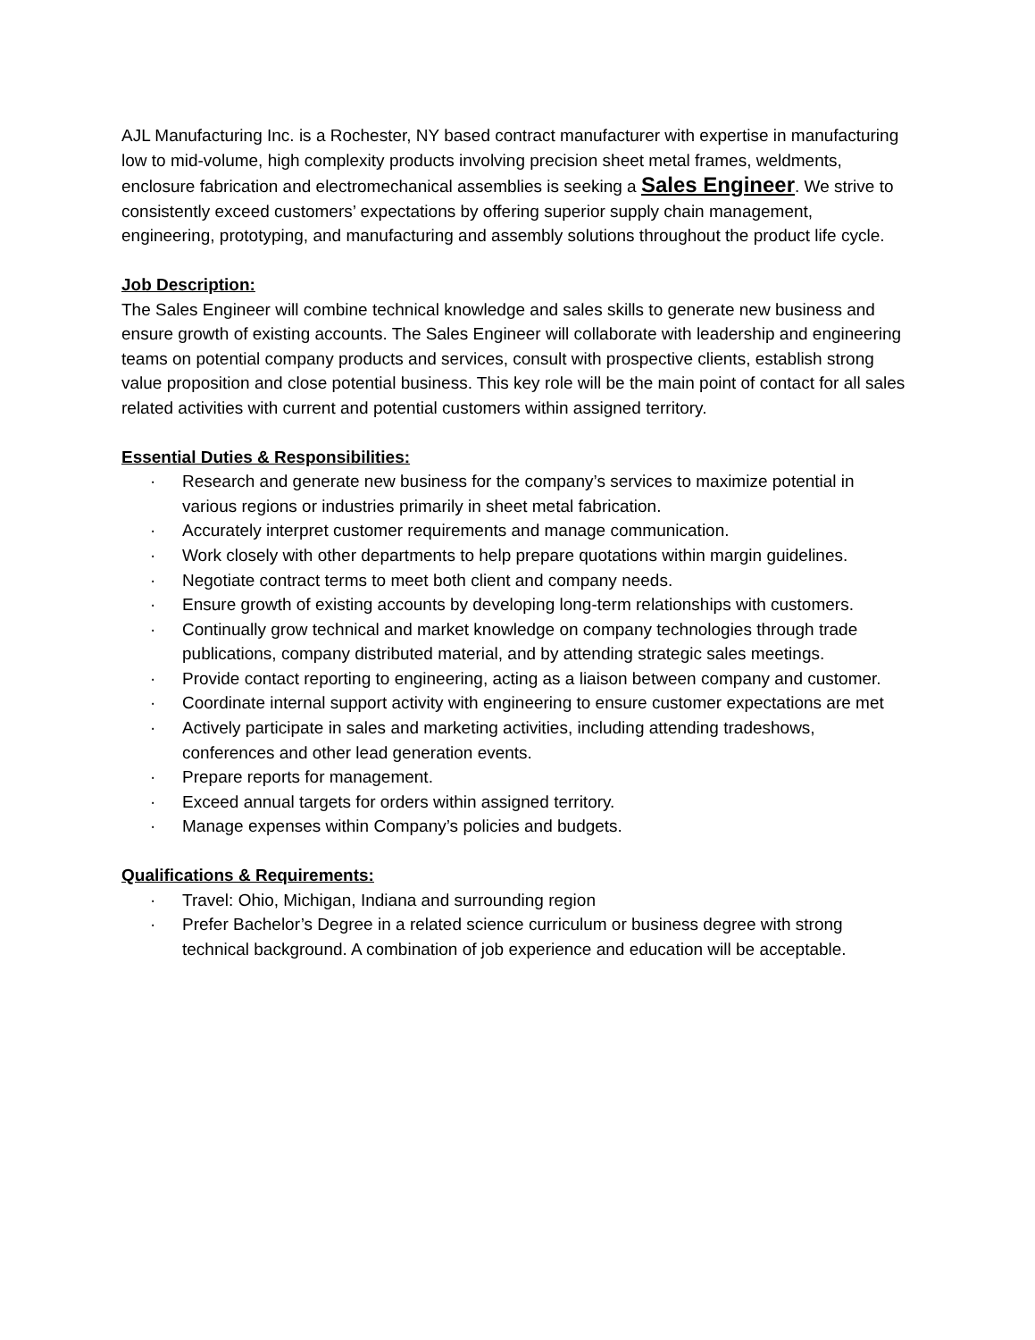AJL Manufacturing Inc. is a Rochester, NY based contract manufacturer with expertise in manufacturing low to mid-volume, high complexity products involving precision sheet metal frames, weldments, enclosure fabrication and electromechanical assemblies is seeking a Sales Engineer. We strive to consistently exceed customers’ expectations by offering superior supply chain management, engineering, prototyping, and manufacturing and assembly solutions throughout the product life cycle.
Job Description:
The Sales Engineer will combine technical knowledge and sales skills to generate new business and ensure growth of existing accounts. The Sales Engineer will collaborate with leadership and engineering teams on potential company products and services, consult with prospective clients, establish strong value proposition and close potential business. This key role will be the main point of contact for all sales related activities with current and potential customers within assigned territory.
Essential Duties & Responsibilities:
· Research and generate new business for the company’s services to maximize potential in various regions or industries primarily in sheet metal fabrication.
· Accurately interpret customer requirements and manage communication.
· Work closely with other departments to help prepare quotations within margin guidelines.
· Negotiate contract terms to meet both client and company needs.
· Ensure growth of existing accounts by developing long-term relationships with customers.
· Continually grow technical and market knowledge on company technologies through trade publications, company distributed material, and by attending strategic sales meetings.
· Provide contact reporting to engineering, acting as a liaison between company and customer.
· Coordinate internal support activity with engineering to ensure customer expectations are met
· Actively participate in sales and marketing activities, including attending tradeshows, conferences and other lead generation events.
· Prepare reports for management.
· Exceed annual targets for orders within assigned territory.
· Manage expenses within Company’s policies and budgets.
Qualifications & Requirements:
· Travel: Ohio, Michigan, Indiana and surrounding region
· Prefer Bachelor’s Degree in a related science curriculum or business degree with strong technical background. A combination of job experience and education will be acceptable.